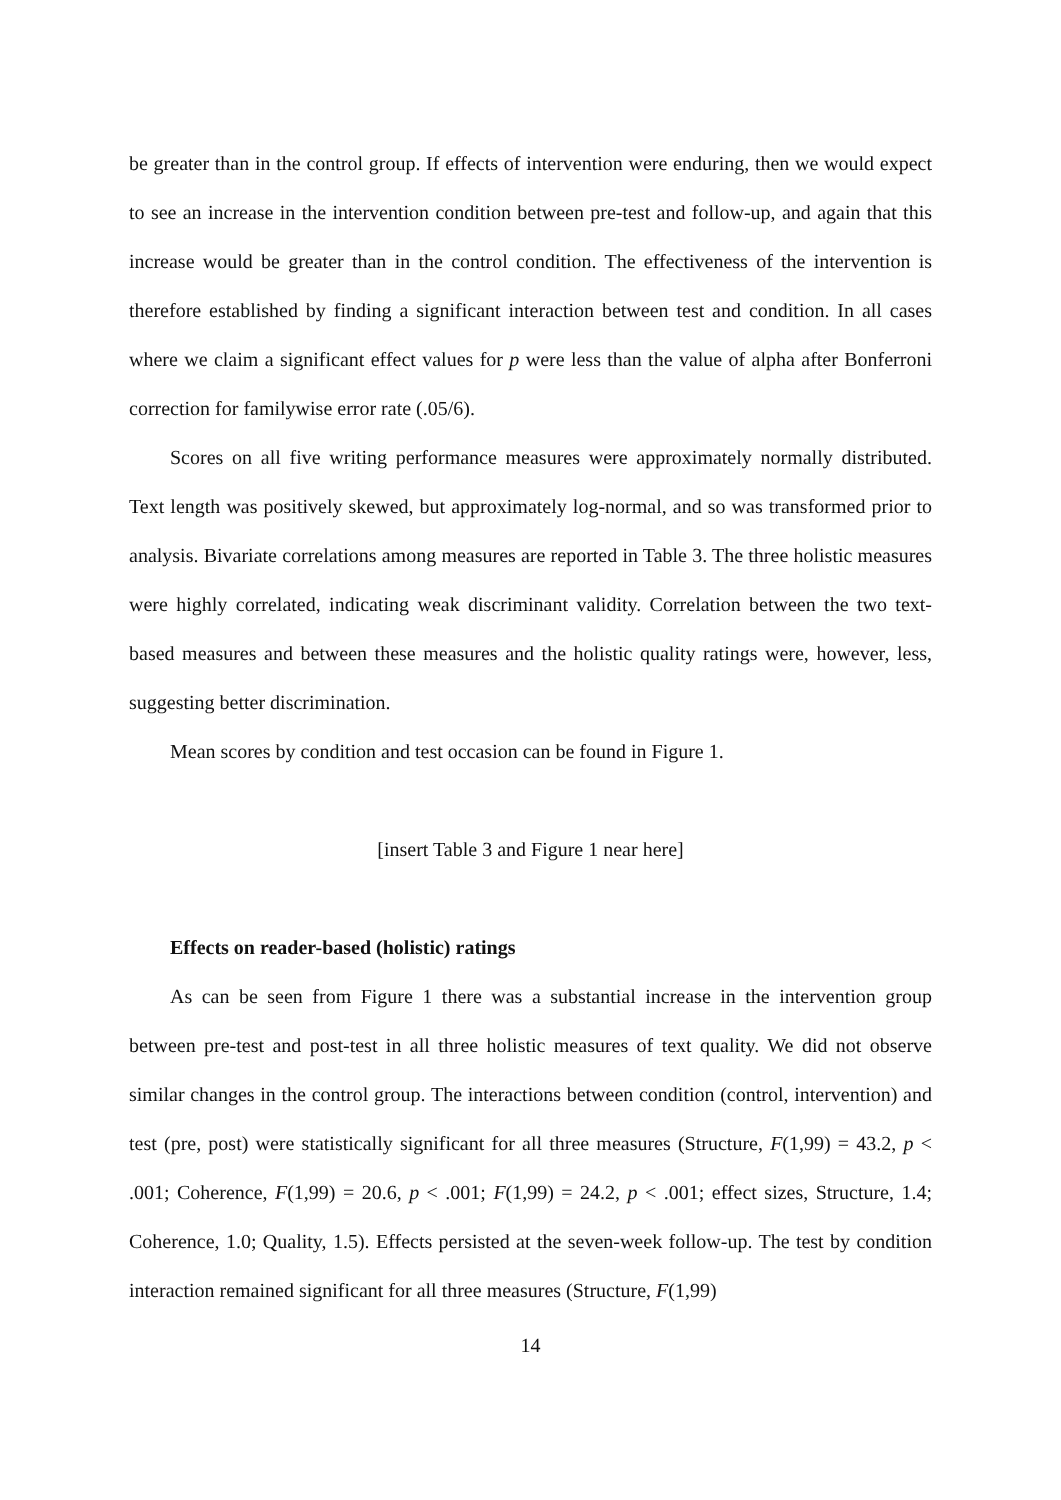be greater than in the control group. If effects of intervention were enduring, then we would expect to see an increase in the intervention condition between pre-test and follow-up, and again that this increase would be greater than in the control condition. The effectiveness of the intervention is therefore established by finding a significant interaction between test and condition. In all cases where we claim a significant effect values for p were less than the value of alpha after Bonferroni correction for familywise error rate (.05/6).
Scores on all five writing performance measures were approximately normally distributed. Text length was positively skewed, but approximately log-normal, and so was transformed prior to analysis. Bivariate correlations among measures are reported in Table 3. The three holistic measures were highly correlated, indicating weak discriminant validity. Correlation between the two text-based measures and between these measures and the holistic quality ratings were, however, less, suggesting better discrimination.
Mean scores by condition and test occasion can be found in Figure 1.
[insert Table 3 and Figure 1 near here]
Effects on reader-based (holistic) ratings
As can be seen from Figure 1 there was a substantial increase in the intervention group between pre-test and post-test in all three holistic measures of text quality. We did not observe similar changes in the control group. The interactions between condition (control, intervention) and test (pre, post) were statistically significant for all three measures (Structure, F(1,99) = 43.2, p < .001; Coherence, F(1,99) = 20.6, p < .001; F(1,99) = 24.2, p < .001; effect sizes, Structure, 1.4; Coherence, 1.0; Quality, 1.5). Effects persisted at the seven-week follow-up. The test by condition interaction remained significant for all three measures (Structure, F(1,99)
14